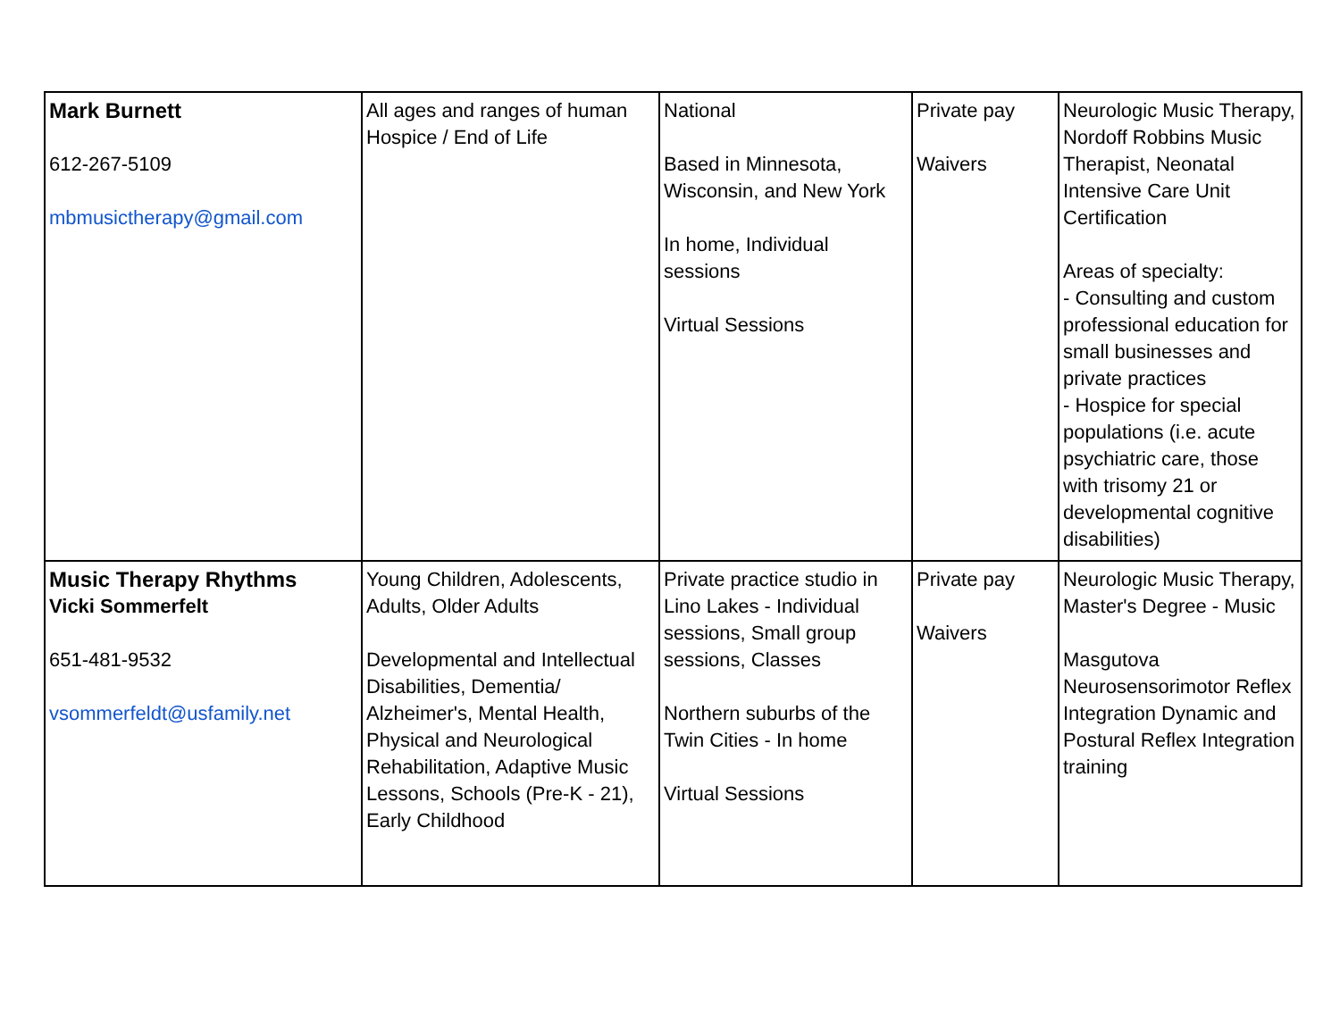| Mark Burnett 612-267-5109 mbmusictherapy@gmail.com | All ages and ranges of human Hospice / End of Life | National Based in Minnesota, Wisconsin, and New York In home, Individual sessions Virtual Sessions | Private pay Waivers | Neurologic Music Therapy, Nordoff Robbins Music Therapist, Neonatal Intensive Care Unit Certification Areas of specialty: - Consulting and custom professional education for small businesses and private practices - Hospice for special populations (i.e. acute psychiatric care, those with trisomy 21 or developmental cognitive disabilities) |
| Music Therapy Rhythms Vicki Sommerfelt 651-481-9532 vsommerfeldt@usfamily.net | Young Children, Adolescents, Adults, Older Adults Developmental and Intellectual Disabilities, Dementia/ Alzheimer's, Mental Health, Physical and Neurological Rehabilitation, Adaptive Music Lessons, Schools (Pre-K - 21), Early Childhood | Private practice studio in Lino Lakes - Individual sessions, Small group sessions, Classes Northern suburbs of the Twin Cities - In home Virtual Sessions | Private pay Waivers | Neurologic Music Therapy, Master's Degree - Music Masgutova Neurosensorimotor Reflex Integration Dynamic and Postural Reflex Integration training |